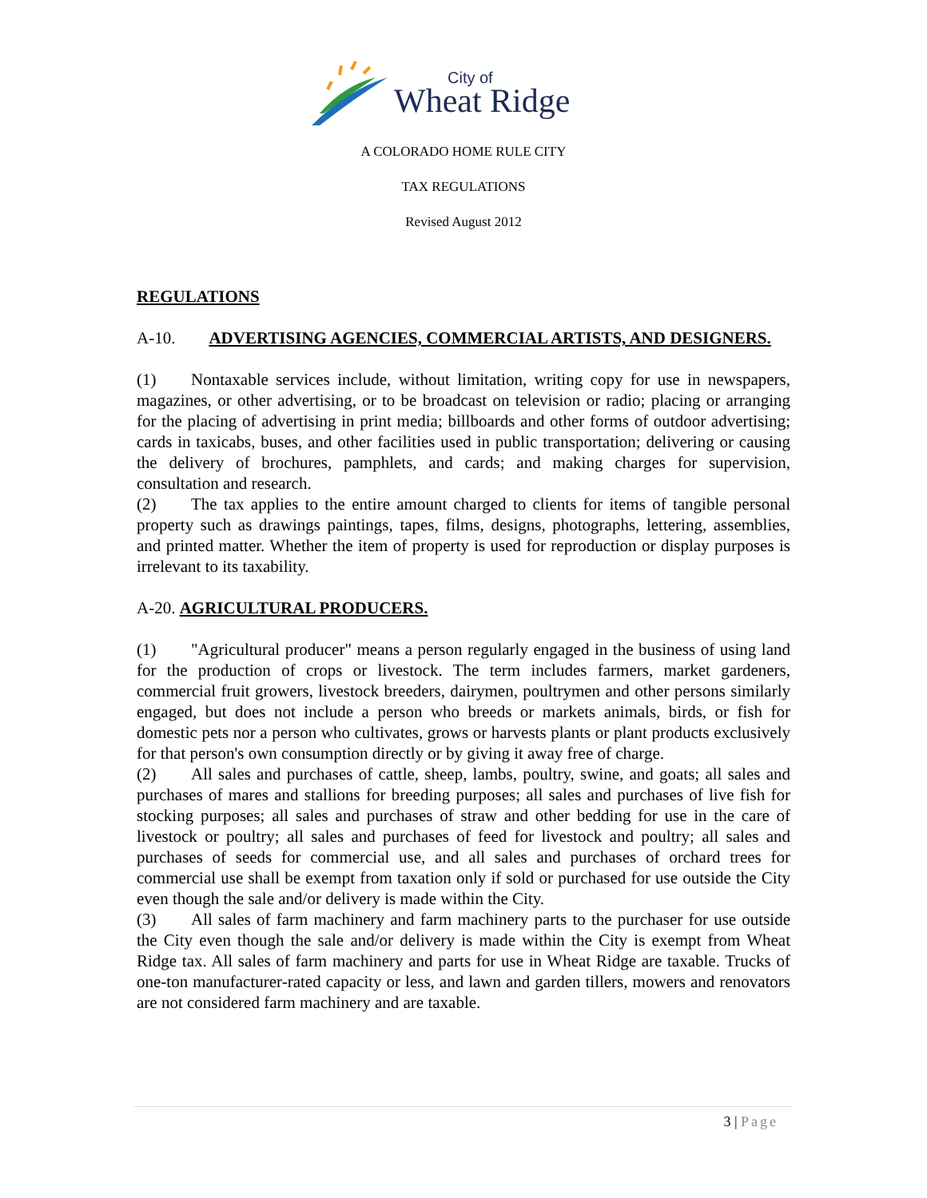Wheat Ridge
City of
A COLORADO HOME RULE CITY
TAX REGULATIONS
Revised August 2012
REGULATIONS
A-10. ADVERTISING AGENCIES, COMMERCIAL ARTISTS, AND DESIGNERS.
(1) Nontaxable services include, without limitation, writing copy for use in newspapers, magazines, or other advertising, or to be broadcast on television or radio; placing or arranging for the placing of advertising in print media; billboards and other forms of outdoor advertising; cards in taxicabs, buses, and other facilities used in public transportation; delivering or causing the delivery of brochures, pamphlets, and cards; and making charges for supervision, consultation and research.
(2) The tax applies to the entire amount charged to clients for items of tangible personal property such as drawings paintings, tapes, films, designs, photographs, lettering, assemblies, and printed matter. Whether the item of property is used for reproduction or display purposes is irrelevant to its taxability.
A-20. AGRICULTURAL PRODUCERS.
(1) "Agricultural producer" means a person regularly engaged in the business of using land for the production of crops or livestock. The term includes farmers, market gardeners, commercial fruit growers, livestock breeders, dairymen, poultrymen and other persons similarly engaged, but does not include a person who breeds or markets animals, birds, or fish for domestic pets nor a person who cultivates, grows or harvests plants or plant products exclusively for that person's own consumption directly or by giving it away free of charge.
(2) All sales and purchases of cattle, sheep, lambs, poultry, swine, and goats; all sales and purchases of mares and stallions for breeding purposes; all sales and purchases of live fish for stocking purposes; all sales and purchases of straw and other bedding for use in the care of livestock or poultry; all sales and purchases of feed for livestock and poultry; all sales and purchases of seeds for commercial use, and all sales and purchases of orchard trees for commercial use shall be exempt from taxation only if sold or purchased for use outside the City even though the sale and/or delivery is made within the City.
(3) All sales of farm machinery and farm machinery parts to the purchaser for use outside the City even though the sale and/or delivery is made within the City is exempt from Wheat Ridge tax. All sales of farm machinery and parts for use in Wheat Ridge are taxable. Trucks of one-ton manufacturer-rated capacity or less, and lawn and garden tillers, mowers and renovators are not considered farm machinery and are taxable.
3 | Page